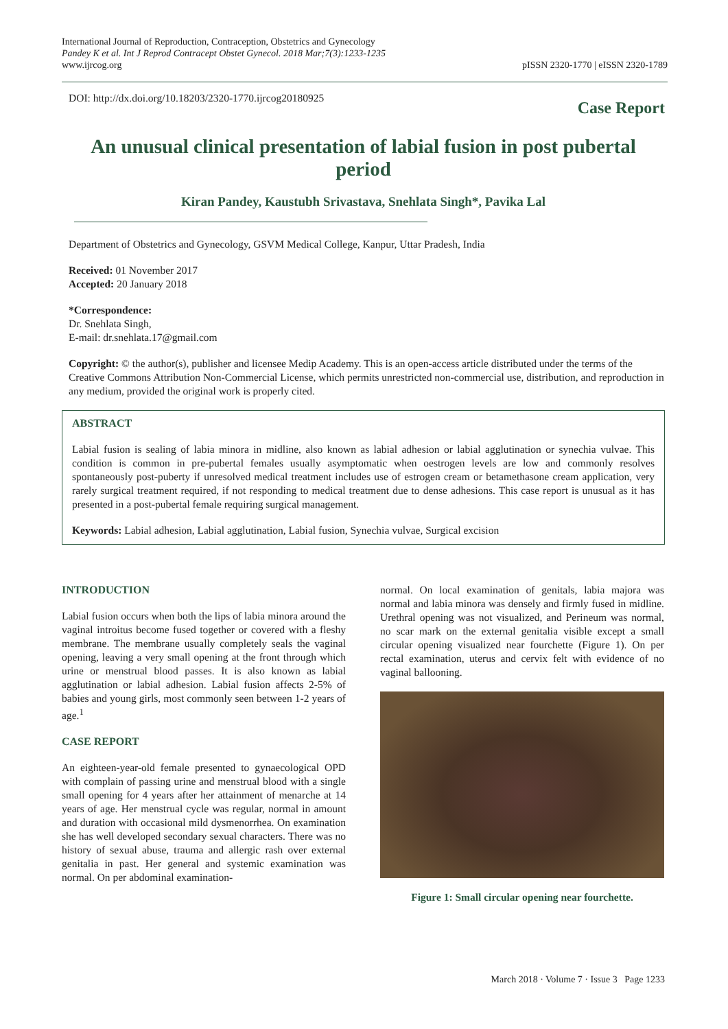International Journal of Reproduction, Contraception, Obstetrics and Gynecology
Pandey K et al. Int J Reprod Contracept Obstet Gynecol. 2018 Mar;7(3):1233-1235
www.ijrcog.org
pISSN 2320-1770 | eISSN 2320-1789
DOI: http://dx.doi.org/10.18203/2320-1770.ijrcog20180925
Case Report
An unusual clinical presentation of labial fusion in post pubertal period
Kiran Pandey, Kaustubh Srivastava, Snehlata Singh*, Pavika Lal
Department of Obstetrics and Gynecology, GSVM Medical College, Kanpur, Uttar Pradesh, India
Received: 01 November 2017
Accepted: 20 January 2018
*Correspondence:
Dr. Snehlata Singh,
E-mail: dr.snehlata.17@gmail.com
Copyright: © the author(s), publisher and licensee Medip Academy. This is an open-access article distributed under the terms of the Creative Commons Attribution Non-Commercial License, which permits unrestricted non-commercial use, distribution, and reproduction in any medium, provided the original work is properly cited.
ABSTRACT
Labial fusion is sealing of labia minora in midline, also known as labial adhesion or labial agglutination or synechia vulvae. This condition is common in pre-pubertal females usually asymptomatic when oestrogen levels are low and commonly resolves spontaneously post-puberty if unresolved medical treatment includes use of estrogen cream or betamethasone cream application, very rarely surgical treatment required, if not responding to medical treatment due to dense adhesions. This case report is unusual as it has presented in a post-pubertal female requiring surgical management.
Keywords: Labial adhesion, Labial agglutination, Labial fusion, Synechia vulvae, Surgical excision
INTRODUCTION
Labial fusion occurs when both the lips of labia minora around the vaginal introitus become fused together or covered with a fleshy membrane. The membrane usually completely seals the vaginal opening, leaving a very small opening at the front through which urine or menstrual blood passes. It is also known as labial agglutination or labial adhesion. Labial fusion affects 2-5% of babies and young girls, most commonly seen between 1-2 years of age.<sup>1</sup>
CASE REPORT
An eighteen-year-old female presented to gynaecological OPD with complain of passing urine and menstrual blood with a single small opening for 4 years after her attainment of menarche at 14 years of age. Her menstrual cycle was regular, normal in amount and duration with occasional mild dysmenorrhea. On examination she has well developed secondary sexual characters. There was no history of sexual abuse, trauma and allergic rash over external genitalia in past. Her general and systemic examination was normal. On per abdominal examination-
normal. On local examination of genitals, labia majora was normal and labia minora was densely and firmly fused in midline. Urethral opening was not visualized, and Perineum was normal, no scar mark on the external genitalia visible except a small circular opening visualized near fourchette (Figure 1). On per rectal examination, uterus and cervix felt with evidence of no vaginal ballooning.
Figure 1: Small circular opening near fourchette.
March 2018 · Volume 7 · Issue 3 Page 1233